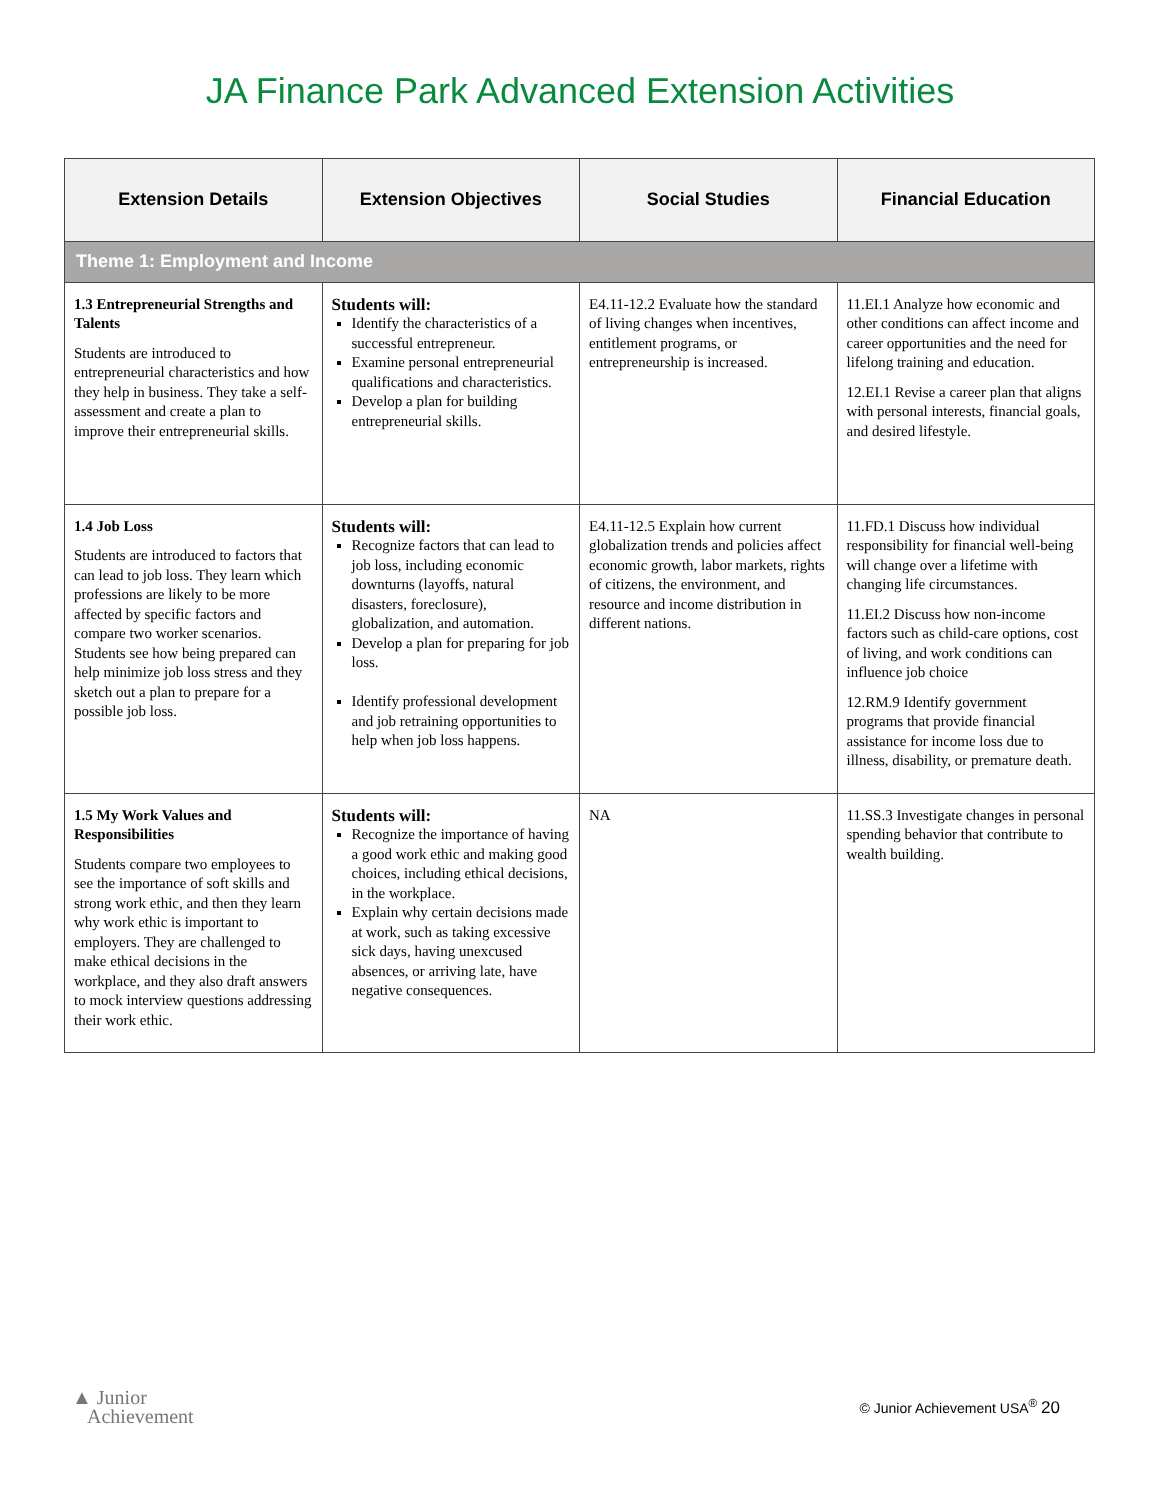JA Finance Park Advanced Extension Activities
| Extension Details | Extension Objectives | Social Studies | Financial Education |
| --- | --- | --- | --- |
| Theme 1: Employment and Income | | | |
| 1.3 Entrepreneurial Strengths and Talents Students are introduced to entrepreneurial characteristics and how they help in business. They take a self-assessment and create a plan to improve their entrepreneurial skills. | Students will: Identify the characteristics of a successful entrepreneur. Examine personal entrepreneurial qualifications and characteristics. Develop a plan for building entrepreneurial skills. | E4.11-12.2 Evaluate how the standard of living changes when incentives, entitlement programs, or entrepreneurship is increased. | 11.EI.1 Analyze how economic and other conditions can affect income and career opportunities and the need for lifelong training and education. 12.EI.1 Revise a career plan that aligns with personal interests, financial goals, and desired lifestyle. |
| 1.4 Job Loss Students are introduced to factors that can lead to job loss. They learn which professions are likely to be more affected by specific factors and compare two worker scenarios. Students see how being prepared can help minimize job loss stress and they sketch out a plan to prepare for a possible job loss. | Students will: Recognize factors that can lead to job loss, including economic downturns (layoffs, natural disasters, foreclosure), globalization, and automation. Develop a plan for preparing for job loss. Identify professional development and job retraining opportunities to help when job loss happens. | E4.11-12.5 Explain how current globalization trends and policies affect economic growth, labor markets, rights of citizens, the environment, and resource and income distribution in different nations. | 11.FD.1 Discuss how individual responsibility for financial well-being will change over a lifetime with changing life circumstances. 11.EI.2 Discuss how non-income factors such as child-care options, cost of living, and work conditions can influence job choice 12.RM.9 Identify government programs that provide financial assistance for income loss due to illness, disability, or premature death. |
| 1.5 My Work Values and Responsibilities Students compare two employees to see the importance of soft skills and strong work ethic, and then they learn why work ethic is important to employers. They are challenged to make ethical decisions in the workplace, and they also draft answers to mock interview questions addressing their work ethic. | Students will: Recognize the importance of having a good work ethic and making good choices, including ethical decisions, in the workplace. Explain why certain decisions made at work, such as taking excessive sick days, having unexcused absences, or arriving late, have negative consequences. | NA | 11.SS.3 Investigate changes in personal spending behavior that contribute to wealth building. |
▲ Junior
Achievement
© Junior Achievement USA<sup>®</sup> 20